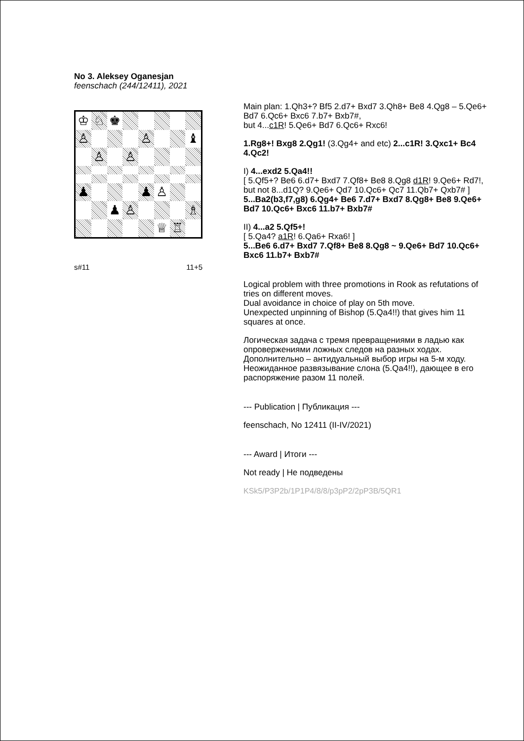No 3. Aleksey Oganesjan
feenschach (244/12411), 2021
♔
♘
♚
♙
♙
♝
♙
♙
♟
♟
♙
♟
♙
♗
♕
♖
s#11 11+5
Main plan: 1.Qh3+? Bf5 2.d7+ Bxd7 3.Qh8+ Be8 4.Qg8 – 5.Qe6+ Bd7 6.Qc6+ Bxc6 7.b7+ Bxb7#,
but 4...c1R! 5.Qe6+ Bd7 6.Qc6+ Rxc6!
1.Rg8+! Bxg8 2.Qg1! (3.Qg4+ and etc) 2...c1R! 3.Qxc1+ Bc4 4.Qc2!
I) 4...exd2 5.Qa4!!
[ 5.Qf5+? Be6 6.d7+ Bxd7 7.Qf8+ Be8 8.Qg8 d1R! 9.Qe6+ Rd7!, but not 8...d1Q? 9.Qe6+ Qd7 10.Qc6+ Qc7 11.Qb7+ Qxb7# ]
5...Ba2(b3,f7,g8) 6.Qg4+ Be6 7.d7+ Bxd7 8.Qg8+ Be8 9.Qe6+ Bd7 10.Qc6+ Bxc6 11.b7+ Bxb7#
II) 4...a2 5.Qf5+!
[ 5.Qa4? a1R! 6.Qa6+ Rxa6! ]
5...Be6 6.d7+ Bxd7 7.Qf8+ Be8 8.Qg8 ~ 9.Qe6+ Bd7 10.Qc6+ Bxc6 11.b7+ Bxb7#
Logical problem with three promotions in Rook as refutations of tries on different moves.
Dual avoidance in choice of play on 5th move.
Unexpected unpinning of Bishop (5.Qa4!!) that gives him 11 squares at once.
Логическая задача с тремя превращениями в ладью как опровержениями ложных следов на разных ходах.
Дополнительно – антидуальный выбор игры на 5-м ходу.
Неожиданное развязывание слона (5.Qa4!!), дающее в его распоряжение разом 11 полей.
--- Publication | Публикация ---
feenschach, No 12411 (II-IV/2021)
--- Award | Итоги ---
Not ready | Не подведены
KSk5/P3P2b/1P1P4/8/8/p3pP2/2pP3B/5QR1